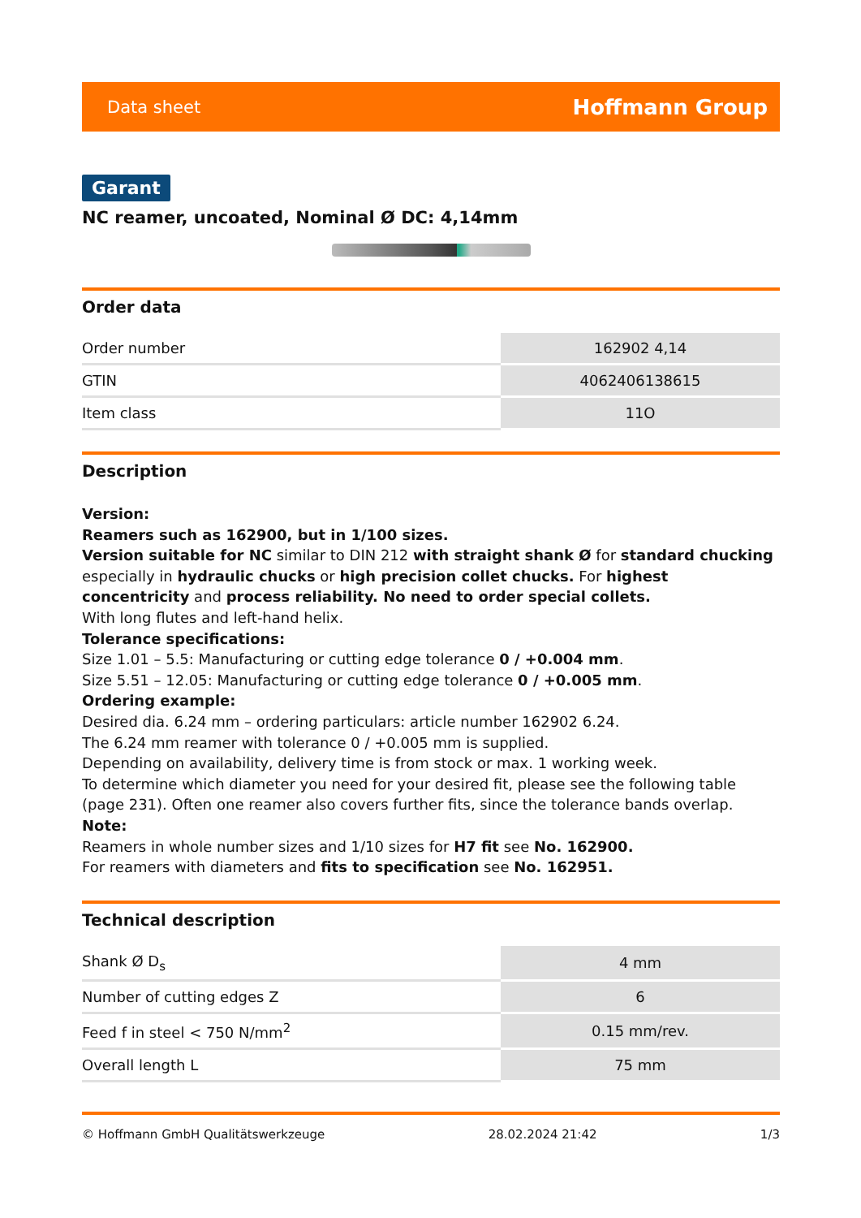Data sheet Hoffmann Group
Garant
NC reamer, uncoated, Nominal Ø DC: 4,14mm
Order data
| Order number | 162902 4,14 |
| GTIN | 4062406138615 |
| Item class | 11O |
Description
Version:
Reamers such as 162900, but in 1/100 sizes.
Version suitable for NC similar to DIN 212 with straight shank Ø for standard chucking especially in hydraulic chucks or high precision collet chucks. For highest concentricity and process reliability. No need to order special collets.
With long flutes and left-hand helix.
Tolerance specifications:
Size 1.01 – 5.5: Manufacturing or cutting edge tolerance 0 / +0.004 mm.
Size 5.51 – 12.05: Manufacturing or cutting edge tolerance 0 / +0.005 mm.
Ordering example:
Desired dia. 6.24 mm – ordering particulars: article number 162902 6.24.
The 6.24 mm reamer with tolerance 0 / +0.005 mm is supplied.
Depending on availability, delivery time is from stock or max. 1 working week.
To determine which diameter you need for your desired fit, please see the following table (page 231). Often one reamer also covers further fits, since the tolerance bands overlap.
Note:
Reamers in whole number sizes and 1/10 sizes for H7 fit see No. 162900.
For reamers with diameters and fits to specification see No. 162951.
Technical description
| Shank Ø D<sub>s</sub> | 4 mm |
| Number of cutting edges Z | 6 |
| Feed f in steel < 750 N/mm<sup>2</sup> | 0.15 mm/rev. |
| Overall length L | 75 mm |
© Hoffmann GmbH Qualitätswerkzeuge 28.02.2024 21:42 1/3